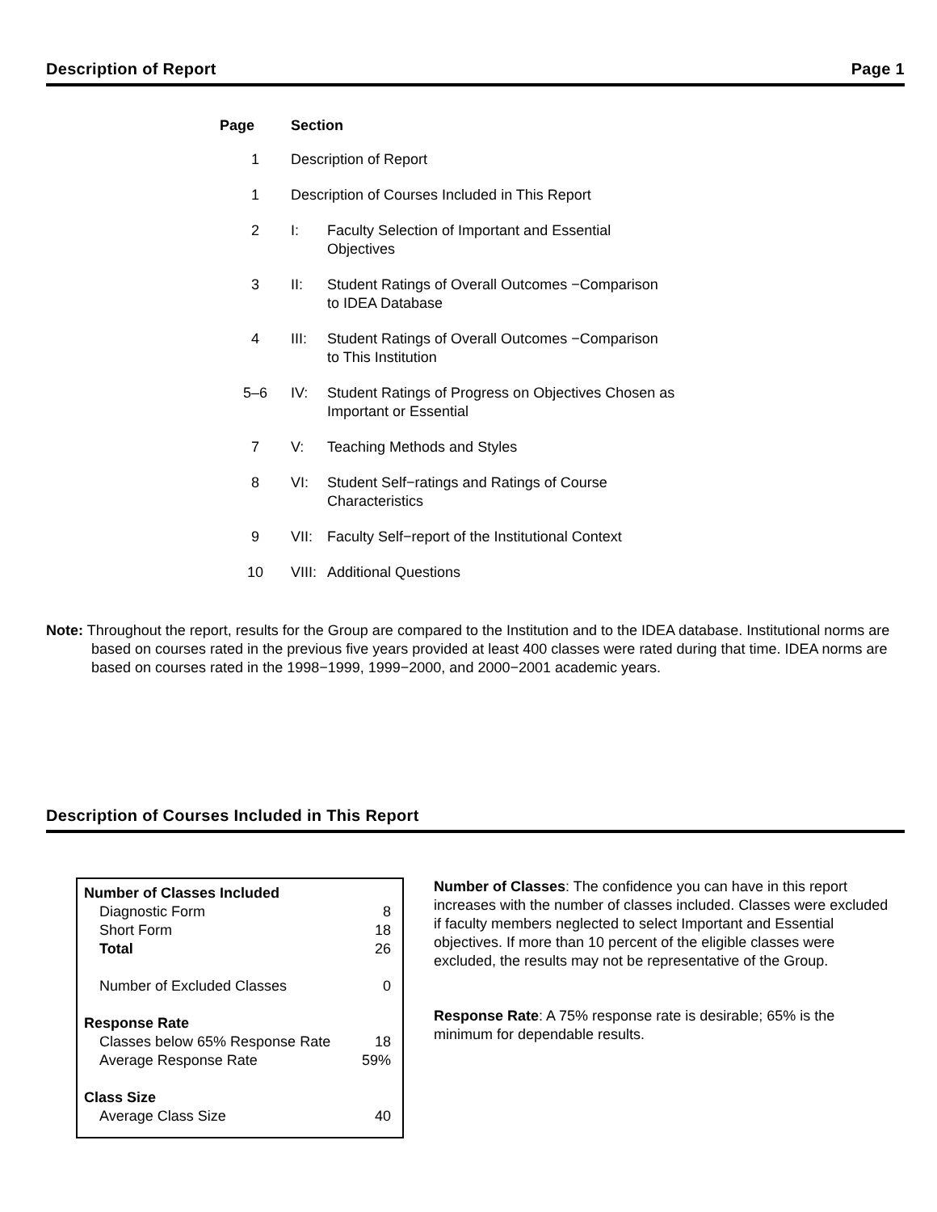Description of Report Page 1
| Page | Section | |
| --- | --- | --- |
| 1 | Description of Report | |
| 1 | Description of Courses Included in This Report | |
| 2 | I: | Faculty Selection of Important and Essential Objectives |
| 3 | II: | Student Ratings of Overall Outcomes −Comparison to IDEA Database |
| 4 | III: | Student Ratings of Overall Outcomes −Comparison to This Institution |
| 5–6 | IV: | Student Ratings of Progress on Objectives Chosen as Important or Essential |
| 7 | V: | Teaching Methods and Styles |
| 8 | VI: | Student Self−ratings and Ratings of Course Characteristics |
| 9 | VII: | Faculty Self−report of the Institutional Context |
| 10 | VIII: | Additional Questions |
Note: Throughout the report, results for the Group are compared to the Institution and to the IDEA database. Institutional norms are based on courses rated in the previous five years provided at least 400 classes were rated during that time. IDEA norms are based on courses rated in the 1998−1999, 1999−2000, and 2000−2001 academic years.
Description of Courses Included in This Report
| Number of Classes Included | |
| Diagnostic Form | 8 |
| Short Form | 18 |
| Total | 26 |
| Number of Excluded Classes | 0 |
| Response Rate | |
| Classes below 65% Response Rate | 18 |
| Average Response Rate | 59% |
| Class Size | |
| Average Class Size | 40 |
Number of Classes: The confidence you can have in this report increases with the number of classes included. Classes were excluded if faculty members neglected to select Important and Essential objectives. If more than 10 percent of the eligible classes were excluded, the results may not be representative of the Group.
Response Rate: A 75% response rate is desirable; 65% is the minimum for dependable results.